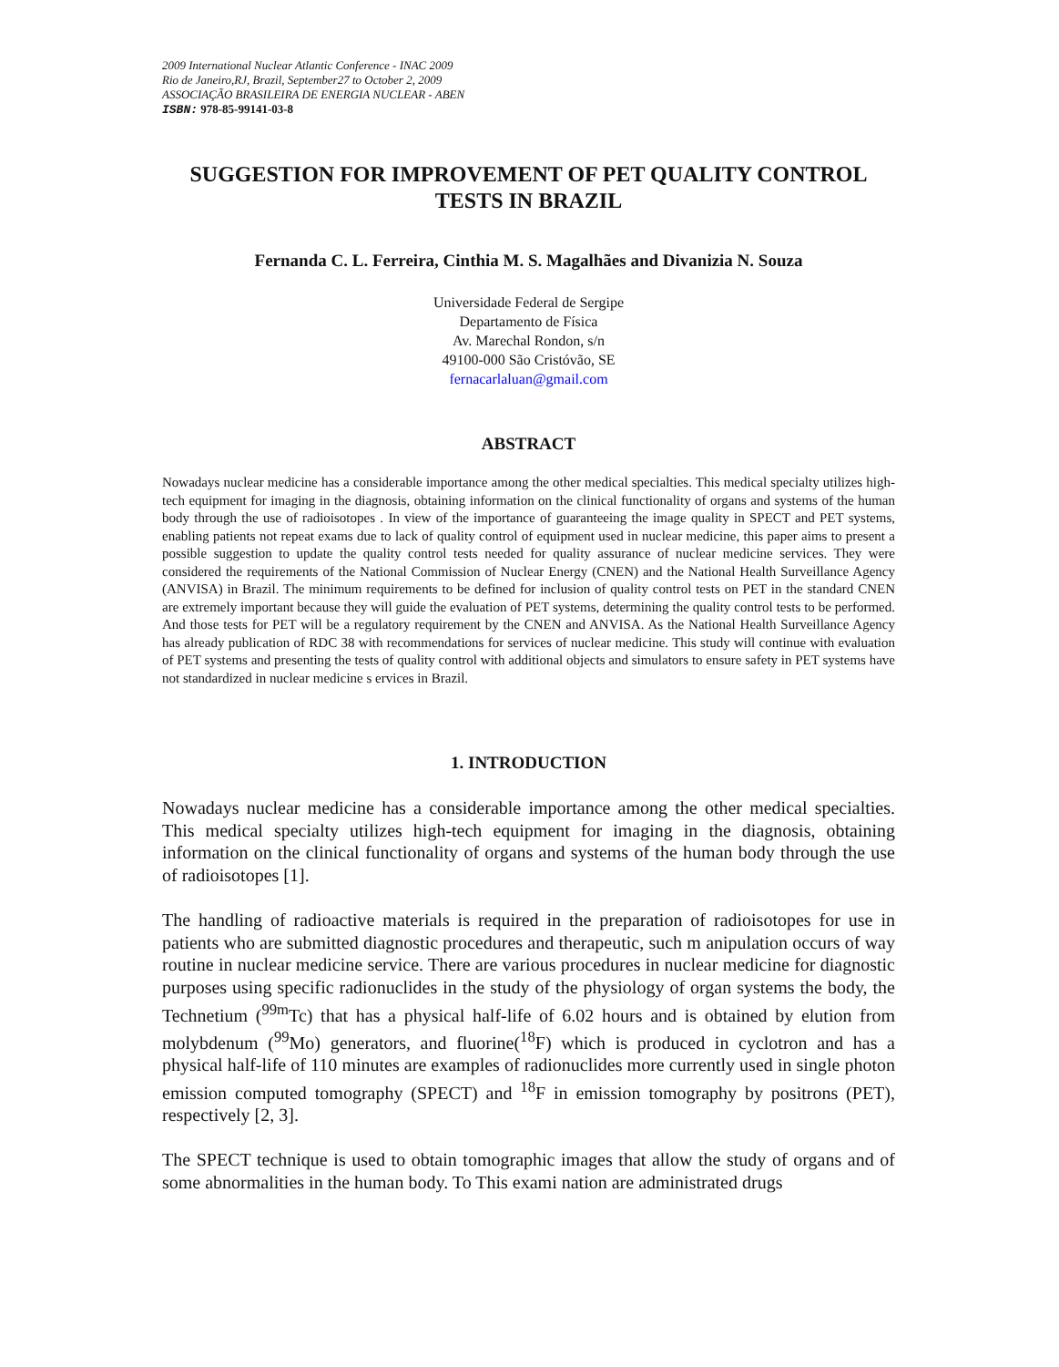2009 International Nuclear Atlantic Conference - INAC 2009
Rio de Janeiro,RJ, Brazil, September27 to October 2, 2009
ASSOCIAÇÃO BRASILEIRA DE ENERGIA NUCLEAR - ABEN
ISBN: 978-85-99141-03-8
SUGGESTION FOR IMPROVEMENT OF PET QUALITY CONTROL TESTS IN BRAZIL
Fernanda C. L. Ferreira, Cinthia M. S. Magalhães and Divanizia N. Souza
Universidade Federal de Sergipe
Departamento de Física
Av. Marechal Rondon, s/n
49100-000 São Cristóvão, SE
fernacarlaluan@gmail.com
ABSTRACT
Nowadays nuclear medicine has a considerable importance among the other medical specialties. This medical specialty utilizes high-tech equipment for imaging in the diagnosis, obtaining information on the clinical functionality of organs and systems of the human body through the use of radioisotopes . In view of the importance of guaranteeing the image quality in SPECT and PET systems, enabling patients not repeat exams due to lack of quality control of equipment used in nuclear medicine, this paper aims to present a possible suggestion to update the quality control tests needed for quality assurance of nuclear medicine services. They were considered the requirements of the National Commission of Nuclear Energy (CNEN) and the National Health Surveillance Agency (ANVISA) in Brazil. The minimum requirements to be defined for inclusion of quality control tests on PET in the standard CNEN are extremely important because they will guide the evaluation of PET systems, determining the quality control tests to be performed. And those tests for PET will be a regulatory requirement by the CNEN and ANVISA. As the National Health Surveillance Agency has already publication of RDC 38 with recommendations for services of nuclear medicine. This study will continue with evaluation of PET systems and presenting the tests of quality control with additional objects and simulators to ensure safety in PET systems have not standardized in nuclear medicine s ervices in Brazil.
1. INTRODUCTION
Nowadays nuclear medicine has a considerable importance among the other medical specialties. This medical specialty utilizes high-tech equipment for imaging in the diagnosis, obtaining information on the clinical functionality of organs and systems of the human body through the use of radioisotopes [1].
The handling of radioactive materials is required in the preparation of radioisotopes for use in patients who are submitted diagnostic procedures and therapeutic, such m anipulation occurs of way routine in nuclear medicine service. There are various procedures in nuclear medicine for diagnostic purposes using specific radionuclides in the study of the physiology of organ systems the body, the Technetium (<sup>99m</sup>Tc) that has a physical half-life of 6.02 hours and is obtained by elution from molybdenum (<sup>99</sup>Mo) generators, and fluorine(<sup>18</sup>F) which is produced in cyclotron and has a physical half-life of 110 minutes are examples of radionuclides more currently used in single photon emission computed tomography (SPECT) and <sup>18</sup>F in emission tomography by positrons (PET), respectively [2, 3].
The SPECT technique is used to obtain tomographic images that allow the study of organs and of some abnormalities in the human body. To This exami nation are administrated drugs